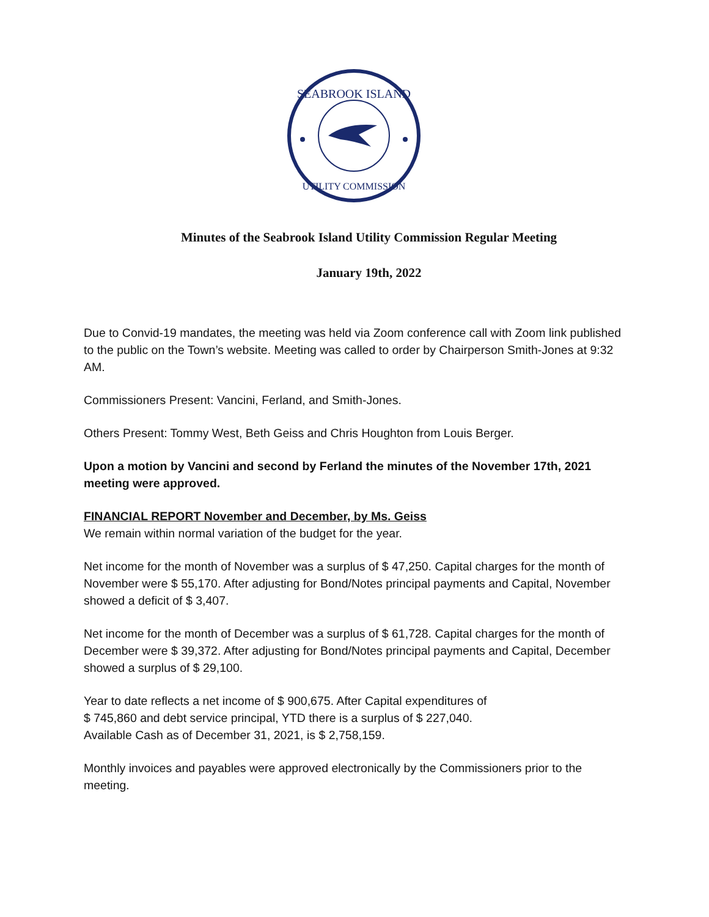SEABROOK ISLAND
UTILITY COMMISSION
Minutes of the Seabrook Island Utility Commission Regular Meeting
January 19th, 2022
Due to Convid-19 mandates, the meeting was held via Zoom conference call with Zoom link published to the public on the Town’s website. Meeting was called to order by Chairperson Smith-Jones at 9:32 AM.
Commissioners Present: Vancini, Ferland, and Smith-Jones.
Others Present: Tommy West, Beth Geiss and Chris Houghton from Louis Berger.
Upon a motion by Vancini and second by Ferland the minutes of the November 17th, 2021 meeting were approved.
FINANCIAL REPORT November and December, by Ms. Geiss
We remain within normal variation of the budget for the year.
Net income for the month of November was a surplus of $ 47,250. Capital charges for the month of November were $ 55,170. After adjusting for Bond/Notes principal payments and Capital, November showed a deficit of $ 3,407.
Net income for the month of December was a surplus of $ 61,728. Capital charges for the month of December were $ 39,372. After adjusting for Bond/Notes principal payments and Capital, December showed a surplus of $ 29,100.
Year to date reflects a net income of $ 900,675. After Capital expenditures of
$ 745,860 and debt service principal, YTD there is a surplus of $ 227,040.
Available Cash as of December 31, 2021, is $ 2,758,159.
Monthly invoices and payables were approved electronically by the Commissioners prior to the meeting.